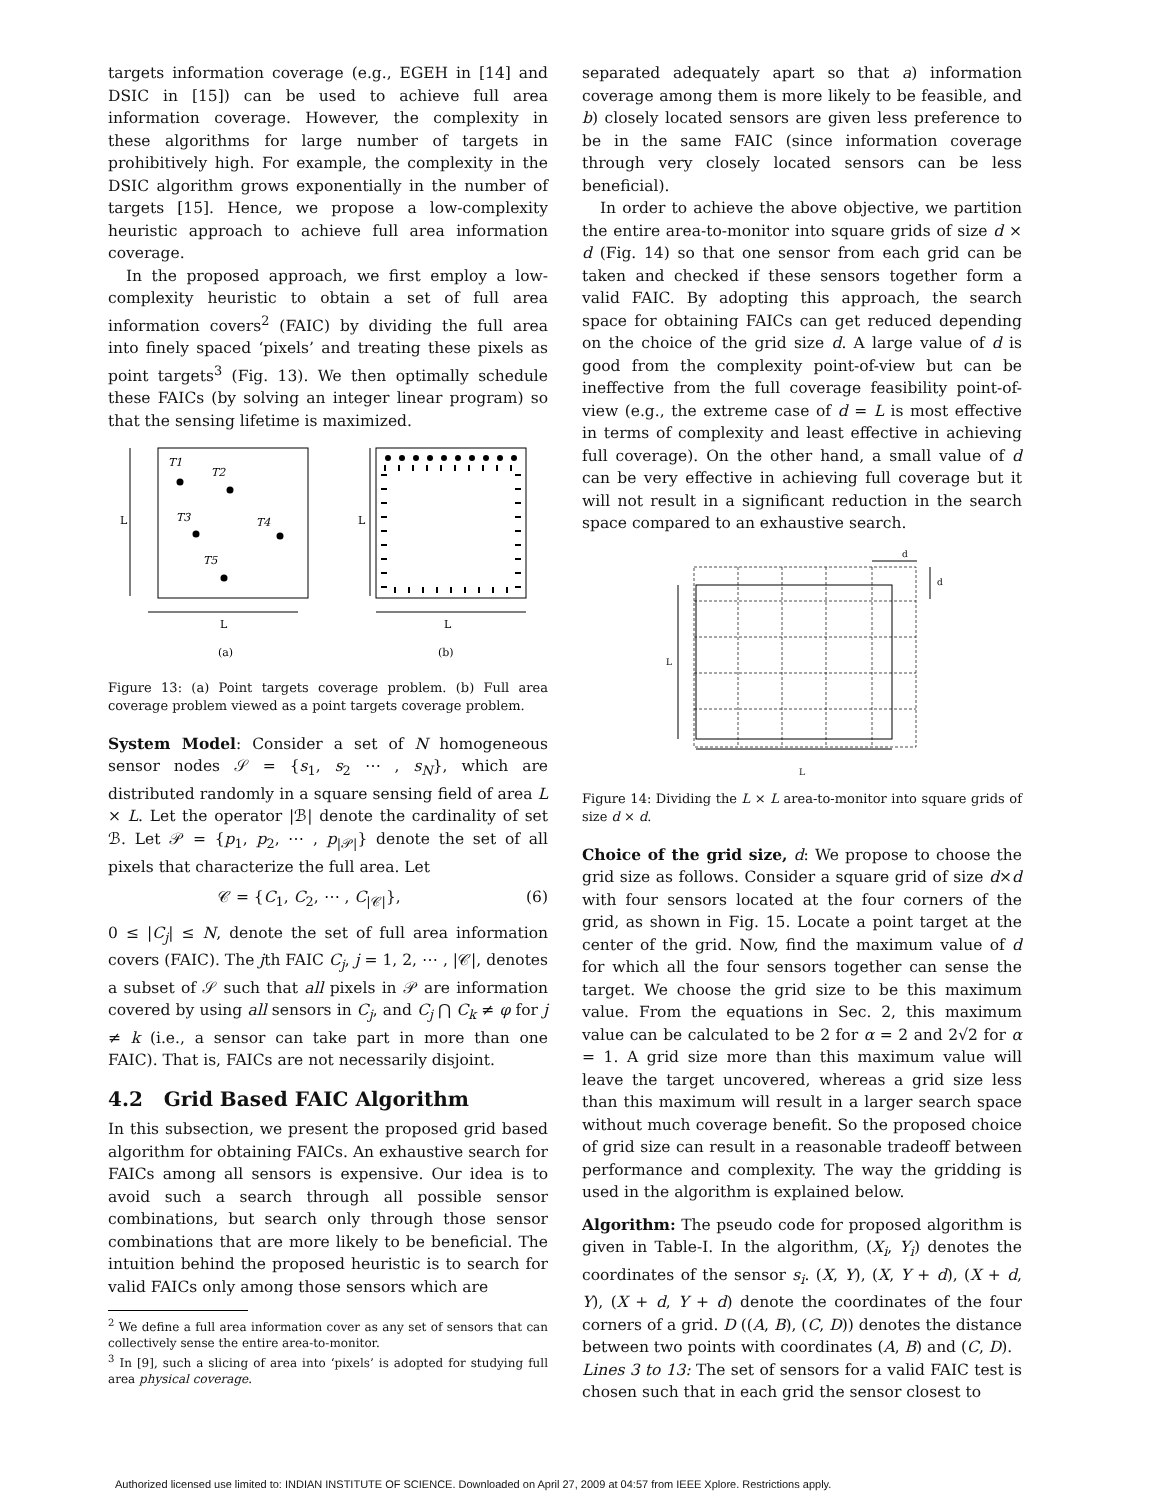targets information coverage (e.g., EGEH in [14] and DSIC in [15]) can be used to achieve full area information coverage. However, the complexity in these algorithms for large number of targets in prohibitively high. For example, the complexity in the DSIC algorithm grows exponentially in the number of targets [15]. Hence, we propose a low-complexity heuristic approach to achieve full area information coverage.
In the proposed approach, we first employ a low-complexity heuristic to obtain a set of full area information covers<sup>2</sup> (FAIC) by dividing the full area into finely spaced ‘pixels’ and treating these pixels as point targets<sup>3</sup> (Fig. 13). We then optimally schedule these FAICs (by solving an integer linear program) so that the sensing lifetime is maximized.
T1
T2
T3
T4
T5
L
L
L
L
(a)
(b)
Figure 13: (a) Point targets coverage problem. (b) Full area coverage problem viewed as a point targets coverage problem.
System Model: Consider a set of N homogeneous sensor nodes 𝒮 = {s<sub>1</sub>, s<sub>2</sub> ⋯ , s<sub>N</sub>}, which are distributed randomly in a square sensing field of area L × L. Let the operator |ℬ| denote the cardinality of set ℬ. Let 𝒫 = {p<sub>1</sub>, p<sub>2</sub>, ⋯ , p<sub>|𝒫|</sub>} denote the set of all pixels that characterize the full area. Let
𝒞 = {C<sub>1</sub>, C<sub>2</sub>, ⋯ , C<sub>|𝒞|</sub>}, (6)
0 ≤ |C<sub>j</sub>| ≤ N, denote the set of full area information covers (FAIC). The jth FAIC C<sub>j</sub>, j = 1, 2, ⋯ , |𝒞|, denotes a subset of 𝒮 such that all pixels in 𝒫 are information covered by using all sensors in C<sub>j</sub>, and C<sub>j</sub> ⋂ C<sub>k</sub> ≠ φ for j ≠ k (i.e., a sensor can take part in more than one FAIC). That is, FAICs are not necessarily disjoint.
4.2 Grid Based FAIC Algorithm
In this subsection, we present the proposed grid based algorithm for obtaining FAICs. An exhaustive search for FAICs among all sensors is expensive. Our idea is to avoid such a search through all possible sensor combinations, but search only through those sensor combinations that are more likely to be beneficial. The intuition behind the proposed heuristic is to search for valid FAICs only among those sensors which are
<sup>2</sup> We define a full area information cover as any set of sensors that can collectively sense the entire area-to-monitor.
<sup>3</sup> In [9], such a slicing of area into ‘pixels’ is adopted for studying full area physical coverage.
separated adequately apart so that a) information coverage among them is more likely to be feasible, and b) closely located sensors are given less preference to be in the same FAIC (since information coverage through very closely located sensors can be less beneficial).
In order to achieve the above objective, we partition the entire area-to-monitor into square grids of size d × d (Fig. 14) so that one sensor from each grid can be taken and checked if these sensors together form a valid FAIC. By adopting this approach, the search space for obtaining FAICs can get reduced depending on the choice of the grid size d. A large value of d is good from the complexity point-of-view but can be ineffective from the full coverage feasibility point-of-view (e.g., the extreme case of d = L is most effective in terms of complexity and least effective in achieving full coverage). On the other hand, a small value of d can be very effective in achieving full coverage but it will not result in a significant reduction in the search space compared to an exhaustive search.
d
d
L
L
Figure 14: Dividing the L × L area-to-monitor into square grids of size d × d.
Choice of the grid size, d: We propose to choose the grid size as follows. Consider a square grid of size d×d with four sensors located at the four corners of the grid, as shown in Fig. 15. Locate a point target at the center of the grid. Now, find the maximum value of d for which all the four sensors together can sense the target. We choose the grid size to be this maximum value. From the equations in Sec. 2, this maximum value can be calculated to be 2 for α = 2 and 2√2 for α = 1. A grid size more than this maximum value will leave the target uncovered, whereas a grid size less than this maximum will result in a larger search space without much coverage benefit. So the proposed choice of grid size can result in a reasonable tradeoff between performance and complexity. The way the gridding is used in the algorithm is explained below.
Algorithm: The pseudo code for proposed algorithm is given in Table-I. In the algorithm, (X<sub>i</sub>, Y<sub>i</sub>) denotes the coordinates of the sensor s<sub>i</sub>. (X, Y), (X, Y + d), (X + d, Y), (X + d, Y + d) denote the coordinates of the four corners of a grid. D ((A, B), (C, D)) denotes the distance between two points with coordinates (A, B) and (C, D).
Lines 3 to 13: The set of sensors for a valid FAIC test is chosen such that in each grid the sensor closest to
Authorized licensed use limited to: INDIAN INSTITUTE OF SCIENCE. Downloaded on April 27, 2009 at 04:57 from IEEE Xplore. Restrictions apply.